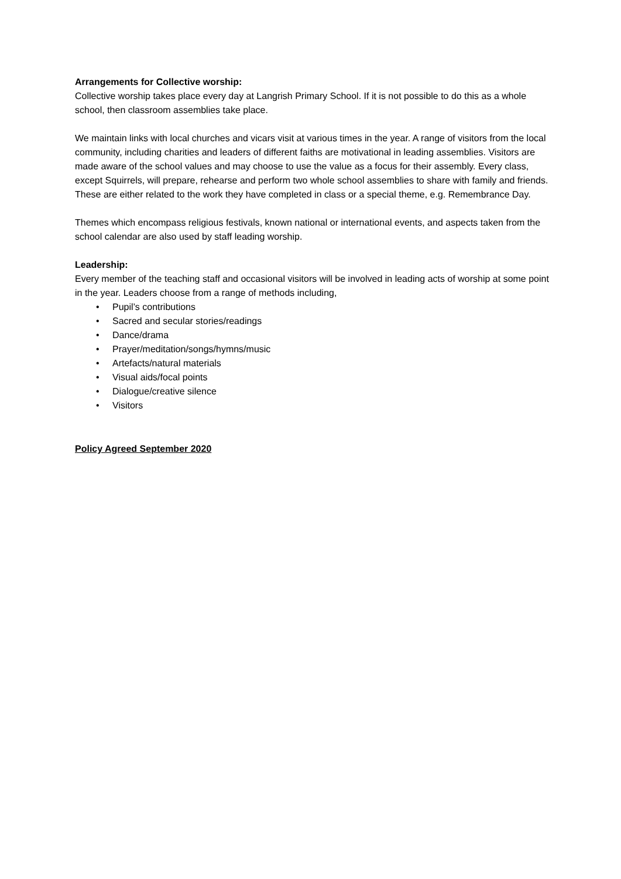Arrangements for Collective worship:
Collective worship takes place every day at Langrish Primary School. If it is not possible to do this as a whole school, then classroom assemblies take place.
We maintain links with local churches and vicars visit at various times in the year. A range of visitors from the local community, including charities and leaders of different faiths are motivational in leading assemblies. Visitors are made aware of the school values and may choose to use the value as a focus for their assembly. Every class, except Squirrels, will prepare, rehearse and perform two whole school assemblies to share with family and friends. These are either related to the work they have completed in class or a special theme, e.g. Remembrance Day.
Themes which encompass religious festivals, known national or international events, and aspects taken from the school calendar are also used by staff leading worship.
Leadership:
Every member of the teaching staff and occasional visitors will be involved in leading acts of worship at some point in the year. Leaders choose from a range of methods including,
• Pupil’s contributions
• Sacred and secular stories/readings
• Dance/drama
• Prayer/meditation/songs/hymns/music
• Artefacts/natural materials
• Visual aids/focal points
• Dialogue/creative silence
• Visitors
Policy Agreed September 2020